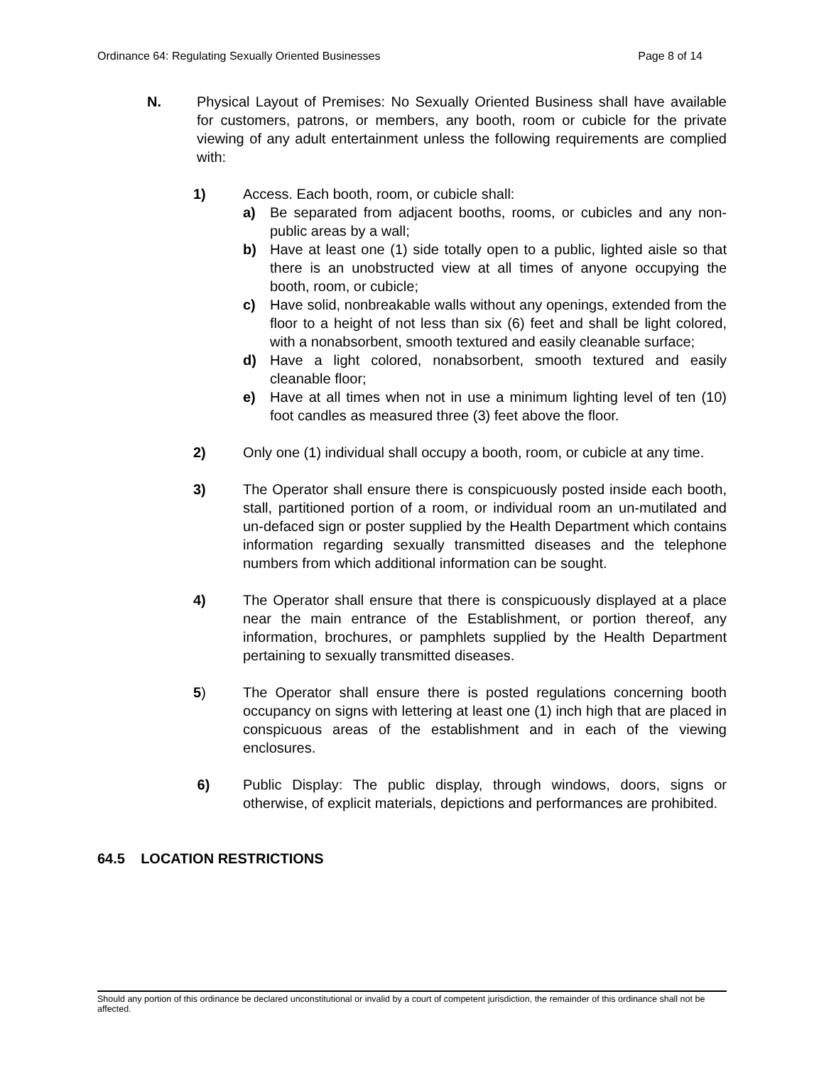Ordinance 64: Regulating Sexually Oriented Businesses Page 8 of 14
N. Physical Layout of Premises: No Sexually Oriented Business shall have available for customers, patrons, or members, any booth, room or cubicle for the private viewing of any adult entertainment unless the following requirements are complied with:
1) Access. Each booth, room, or cubicle shall:
a) Be separated from adjacent booths, rooms, or cubicles and any non-public areas by a wall;
b) Have at least one (1) side totally open to a public, lighted aisle so that there is an unobstructed view at all times of anyone occupying the booth, room, or cubicle;
c) Have solid, nonbreakable walls without any openings, extended from the floor to a height of not less than six (6) feet and shall be light colored, with a nonabsorbent, smooth textured and easily cleanable surface;
d) Have a light colored, nonabsorbent, smooth textured and easily cleanable floor;
e) Have at all times when not in use a minimum lighting level of ten (10) foot candles as measured three (3) feet above the floor.
2) Only one (1) individual shall occupy a booth, room, or cubicle at any time.
3) The Operator shall ensure there is conspicuously posted inside each booth, stall, partitioned portion of a room, or individual room an un-mutilated and un-defaced sign or poster supplied by the Health Department which contains information regarding sexually transmitted diseases and the telephone numbers from which additional information can be sought.
4) The Operator shall ensure that there is conspicuously displayed at a place near the main entrance of the Establishment, or portion thereof, any information, brochures, or pamphlets supplied by the Health Department pertaining to sexually transmitted diseases.
5) The Operator shall ensure there is posted regulations concerning booth occupancy on signs with lettering at least one (1) inch high that are placed in conspicuous areas of the establishment and in each of the viewing enclosures.
6) Public Display: The public display, through windows, doors, signs or otherwise, of explicit materials, depictions and performances are prohibited.
64.5 LOCATION RESTRICTIONS
Should any portion of this ordinance be declared unconstitutional or invalid by a court of competent jurisdiction, the remainder of this ordinance shall not be affected.